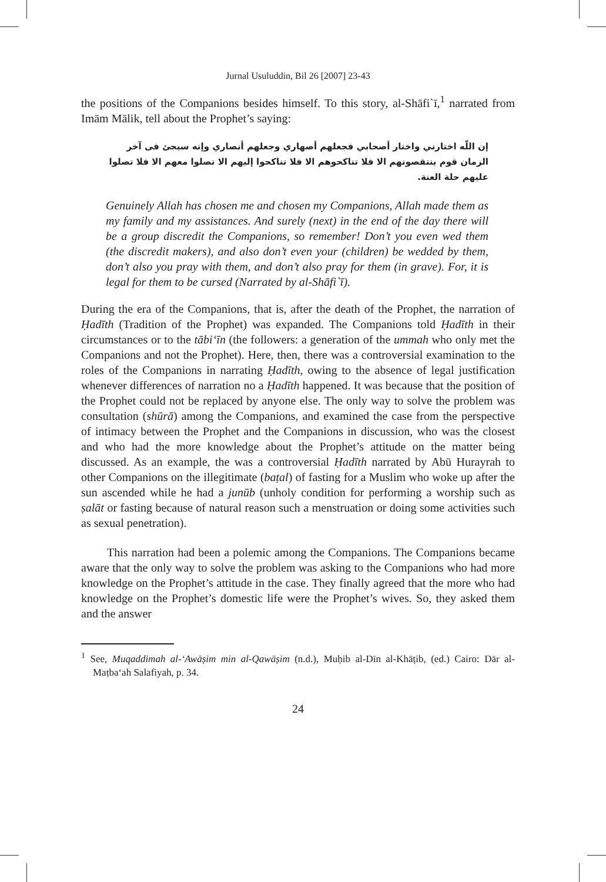Jurnal Usuluddin, Bil 26 [2007] 23-43
the positions of the Companions besides himself. To this story, al-Shāfi`ī,<sup>1</sup> narrated from Imām Mālik, tell about the Prophet’s saying:
إن اللّه اختارني واختار أصحابي فجعلهم أصهاري وجعلهم أنصاري وإنه سيجئ فى آخر الزمان قوم ينتقصونهم الا فلا تناكحوهم الا فلا تناكحوا إليهم الا تصلوا معهم الا فلا تصلوا عليهم حلة العنة.
Genuinely Allah has chosen me and chosen my Companions, Allah made them as my family and my assistances. And surely (next) in the end of the day there will be a group discredit the Companions, so remember! Don’t you even wed them (the discredit makers), and also don’t even your (children) be wedded by them, don’t also you pray with them, and don’t also pray for them (in grave). For, it is legal for them to be cursed (Narrated by al-Shāfi`ī).
During the era of the Companions, that is, after the death of the Prophet, the narration of Ḥadīth (Tradition of the Prophet) was expanded. The Companions told Ḥadīth in their circumstances or to the tābi‘īn (the followers: a generation of the ummah who only met the Companions and not the Prophet). Here, then, there was a controversial examination to the roles of the Companions in narrating Ḥadīth, owing to the absence of legal justification whenever differences of narration no a Ḥadīth happened. It was because that the position of the Prophet could not be replaced by anyone else. The only way to solve the problem was consultation (shūrā) among the Companions, and examined the case from the perspective of intimacy between the Prophet and the Companions in discussion, who was the closest and who had the more knowledge about the Prophet’s attitude on the matter being discussed. As an example, the was a controversial Ḥadīth narrated by Abū Hurayrah to other Companions on the illegitimate (baṭal) of fasting for a Muslim who woke up after the sun ascended while he had a junūb (unholy condition for performing a worship such as ṣalāt or fasting because of natural reason such a menstruation or doing some activities such as sexual penetration).
This narration had been a polemic among the Companions. The Companions became aware that the only way to solve the problem was asking to the Companions who had more knowledge on the Prophet’s attitude in the case. They finally agreed that the more who had knowledge on the Prophet’s domestic life were the Prophet’s wives. So, they asked them and the answer
<sup>1</sup> See, Muqaddimah al-‘Awāṣim min al-Qawāṣim (n.d.), Muḥib al-Dīn al-Khāṭib, (ed.) Cairo: Dār al-Maṭba‘ah Salafiyah, p. 34.
24